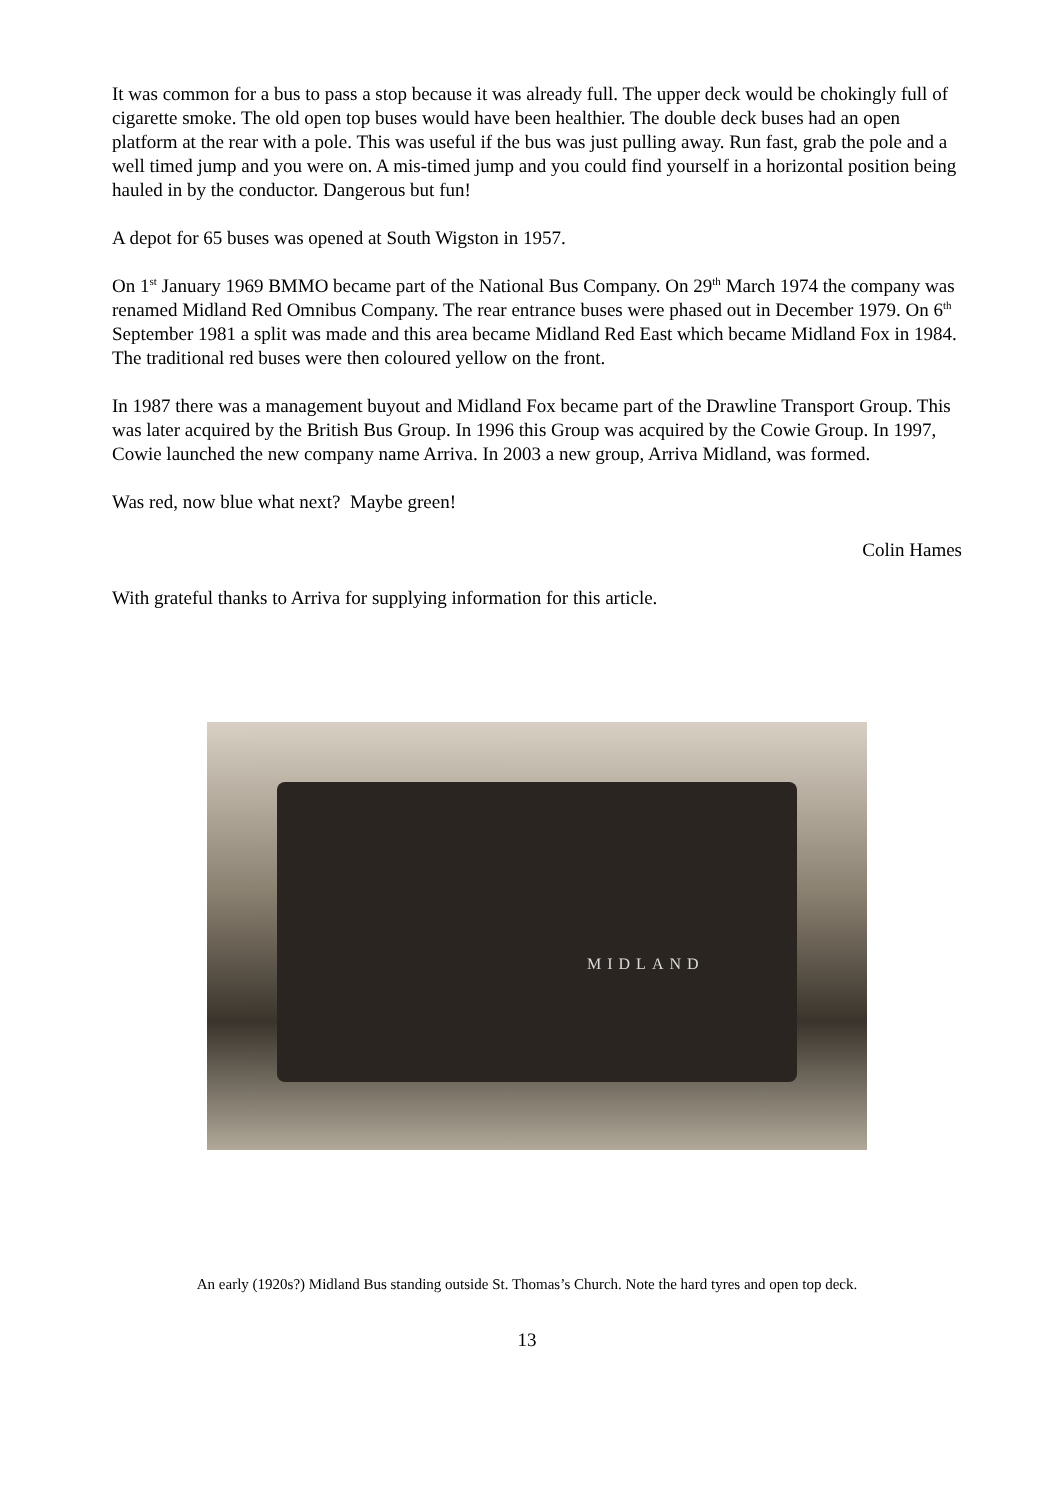It was common for a bus to pass a stop because it was already full. The upper deck would be chokingly full of cigarette smoke. The old open top buses would have been healthier. The double deck buses had an open platform at the rear with a pole. This was useful if the bus was just pulling away. Run fast, grab the pole and a well timed jump and you were on. A mis-timed jump and you could find yourself in a horizontal position being hauled in by the conductor. Dangerous but fun!
A depot for 65 buses was opened at South Wigston in 1957.
On 1<sup>st</sup> January 1969 BMMO became part of the National Bus Company. On 29<sup>th</sup> March 1974 the company was renamed Midland Red Omnibus Company. The rear entrance buses were phased out in December 1979. On 6<sup>th</sup> September 1981 a split was made and this area became Midland Red East which became Midland Fox in 1984. The traditional red buses were then coloured yellow on the front.
In 1987 there was a management buyout and Midland Fox became part of the Drawline Transport Group. This was later acquired by the British Bus Group. In 1996 this Group was acquired by the Cowie Group. In 1997, Cowie launched the new company name Arriva. In 2003 a new group, Arriva Midland, was formed.
Was red, now blue what next? Maybe green!
Colin Hames
With grateful thanks to Arriva for supplying information for this article.
MIDLAND
An early (1920s?) Midland Bus standing outside St. Thomas’s Church. Note the hard tyres and open top deck.
13